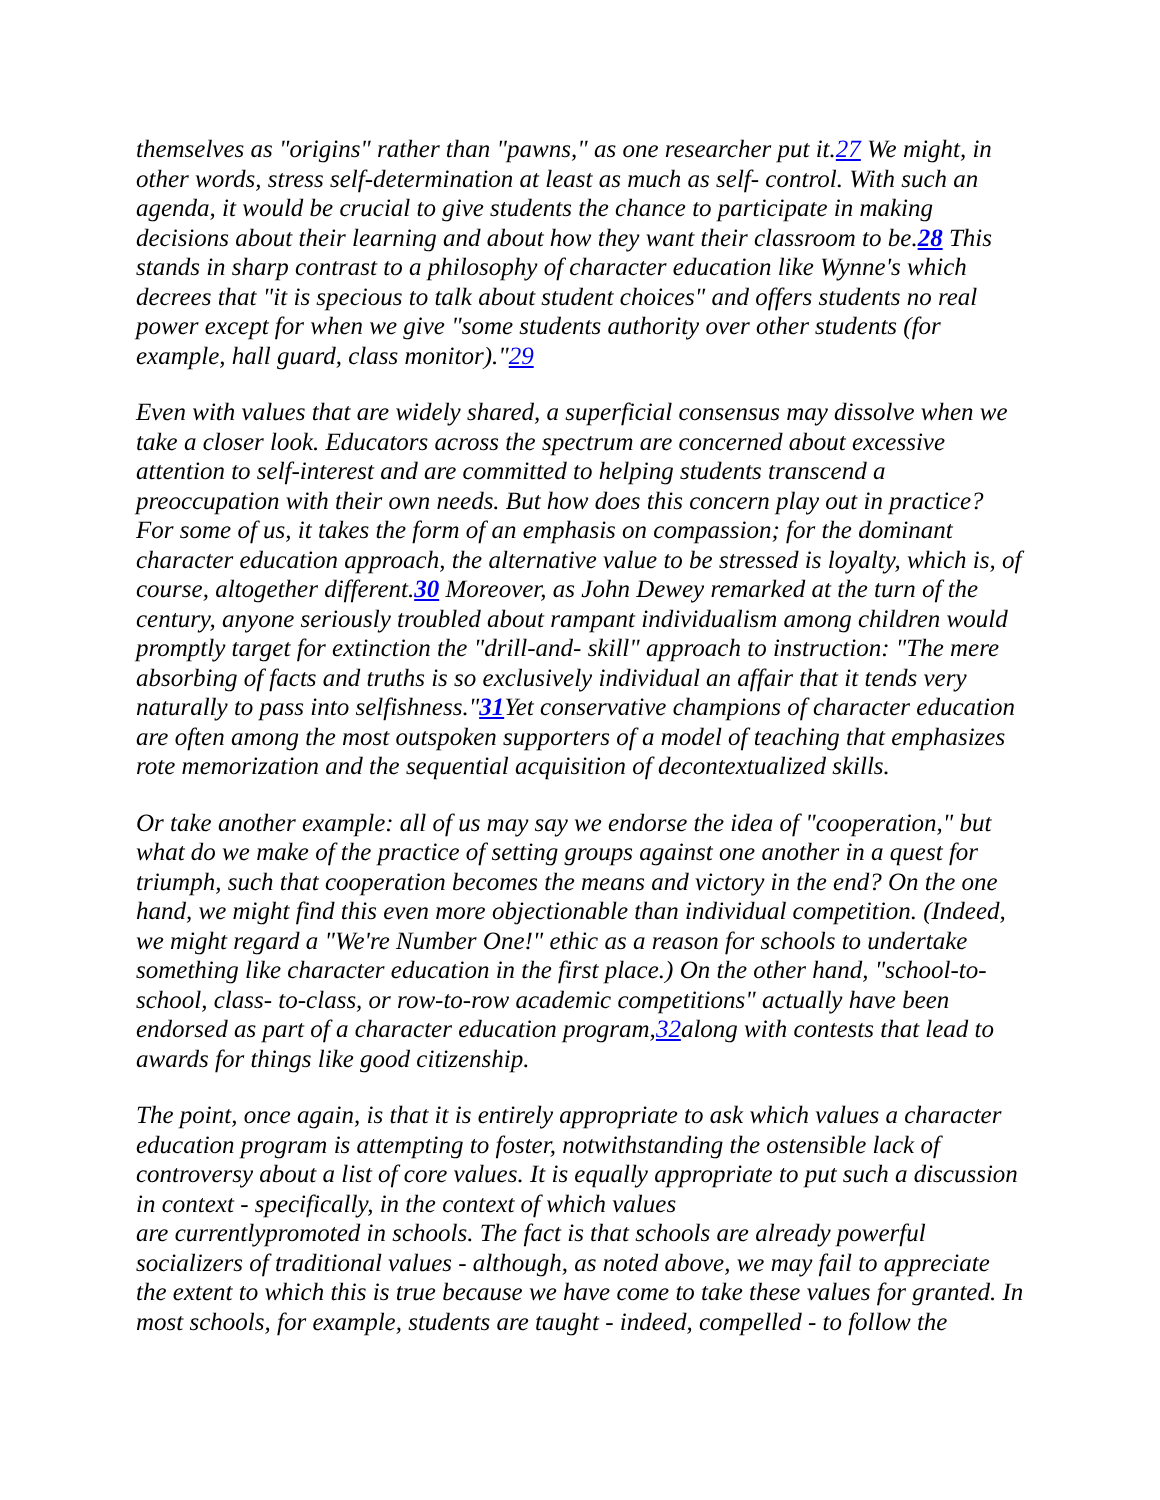themselves as "origins" rather than "pawns," as one researcher put it.27 We might, in other words, stress self-determination at least as much as self- control. With such an agenda, it would be crucial to give students the chance to participate in making decisions about their learning and about how they want their classroom to be.28 This stands in sharp contrast to a philosophy of character education like Wynne's which decrees that "it is specious to talk about student choices" and offers students no real power except for when we give "some students authority over other students (for example, hall guard, class monitor)."29
Even with values that are widely shared, a superficial consensus may dissolve when we take a closer look. Educators across the spectrum are concerned about excessive attention to self-interest and are committed to helping students transcend a preoccupation with their own needs. But how does this concern play out in practice? For some of us, it takes the form of an emphasis on compassion; for the dominant character education approach, the alternative value to be stressed is loyalty, which is, of course, altogether different.30 Moreover, as John Dewey remarked at the turn of the century, anyone seriously troubled about rampant individualism among children would promptly target for extinction the "drill-and- skill" approach to instruction: "The mere absorbing of facts and truths is so exclusively individual an affair that it tends very naturally to pass into selfishness."31 Yet conservative champions of character education are often among the most outspoken supporters of a model of teaching that emphasizes rote memorization and the sequential acquisition of decontextualized skills.
Or take another example: all of us may say we endorse the idea of "cooperation," but what do we make of the practice of setting groups against one another in a quest for triumph, such that cooperation becomes the means and victory in the end? On the one hand, we might find this even more objectionable than individual competition. (Indeed, we might regard a "We're Number One!" ethic as a reason for schools to undertake something like character education in the first place.) On the other hand, "school-to-school, class- to-class, or row-to-row academic competitions" actually have been endorsed as part of a character education program,32along with contests that lead to awards for things like good citizenship.
The point, once again, is that it is entirely appropriate to ask which values a character education program is attempting to foster, notwithstanding the ostensible lack of controversy about a list of core values. It is equally appropriate to put such a discussion in context - specifically, in the context of which values
are currentlypromoted in schools. The fact is that schools are already powerful socializers of traditional values - although, as noted above, we may fail to appreciate the extent to which this is true because we have come to take these values for granted. In most schools, for example, students are taught - indeed, compelled - to follow the